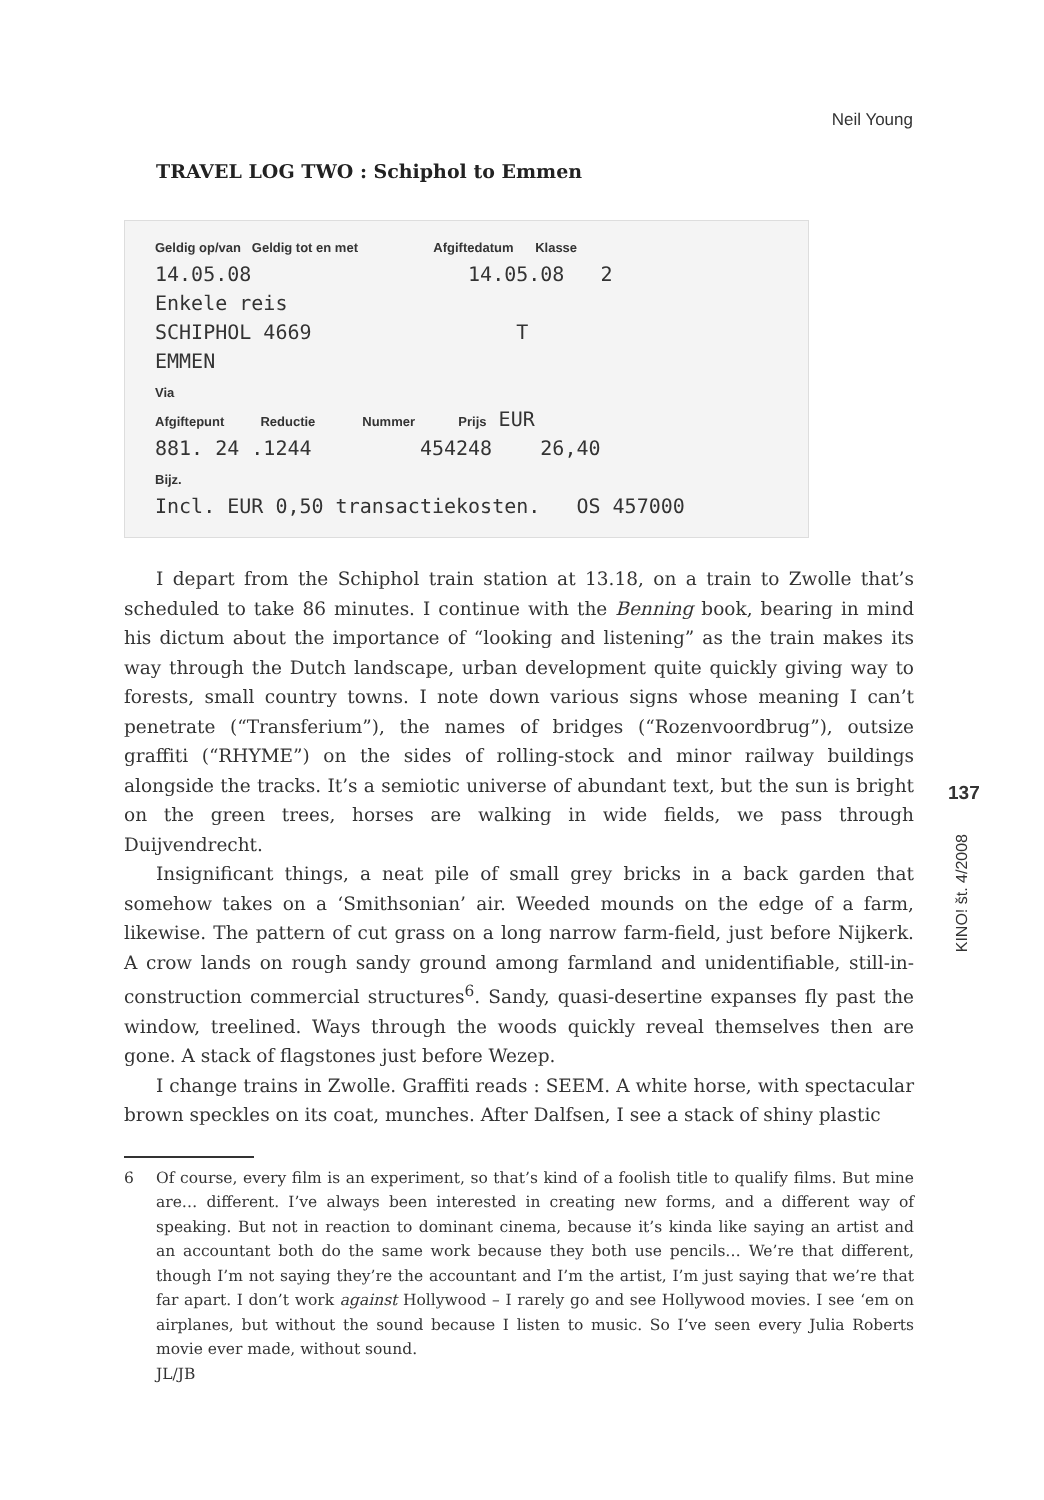Neil Young
TRAVEL LOG TWO : Schiphol to Emmen
Geldig op/van Geldig tot en met Afgiftedatum Klasse
14.05.08 14.05.08 2
Enkele reis
SCHIPHOL 4669 T
EMMEN
Via
Afgiftepunt Reductie Nummer Prijs EUR
881. 24 .1244 454248 26,40
Bijz.
Incl. EUR 0,50 transactiekosten. OS 457000
I depart from the Schiphol train station at 13.18, on a train to Zwolle that’s scheduled to take 86 minutes. I continue with the Benning book, bearing in mind his dictum about the importance of “looking and listening” as the train makes its way through the Dutch landscape, urban development quite quickly giving way to forests, small country towns. I note down various signs whose meaning I can’t penetrate (“Transferium”), the names of bridges (“Rozenvoordbrug”), outsize graffiti (“RHYME”) on the sides of rolling-stock and minor railway buildings alongside the tracks. It’s a semiotic universe of abundant text, but the sun is bright on the green trees, horses are walking in wide fields, we pass through Duijvendrecht.
Insignificant things, a neat pile of small grey bricks in a back garden that somehow takes on a ‘Smithsonian’ air. Weeded mounds on the edge of a farm, likewise. The pattern of cut grass on a long narrow farm-field, just before Nijkerk. A crow lands on rough sandy ground among farmland and unidentifiable, still-in-construction commercial structures<sup>6</sup>. Sandy, quasi-desertine expanses fly past the window, treelined. Ways through the woods quickly reveal themselves then are gone. A stack of flagstones just before Wezep.
I change trains in Zwolle. Graffiti reads : SEEM. A white horse, with spectacular brown speckles on its coat, munches. After Dalfsen, I see a stack of shiny plastic
6 Of course, every film is an experiment, so that’s kind of a foolish title to qualify films. But mine are… different. I’ve always been interested in creating new forms, and a different way of speaking. But not in reaction to dominant cinema, because it’s kinda like saying an artist and an accountant both do the same work because they both use pencils… We’re that different, though I’m not saying they’re the accountant and I’m the artist, I’m just saying that we’re that far apart. I don’t work against Hollywood – I rarely go and see Hollywood movies. I see ‘em on airplanes, but without the sound because I listen to music. So I’ve seen every Julia Roberts movie ever made, without sound.
JL/JB
137
KINO! št. 4/2008